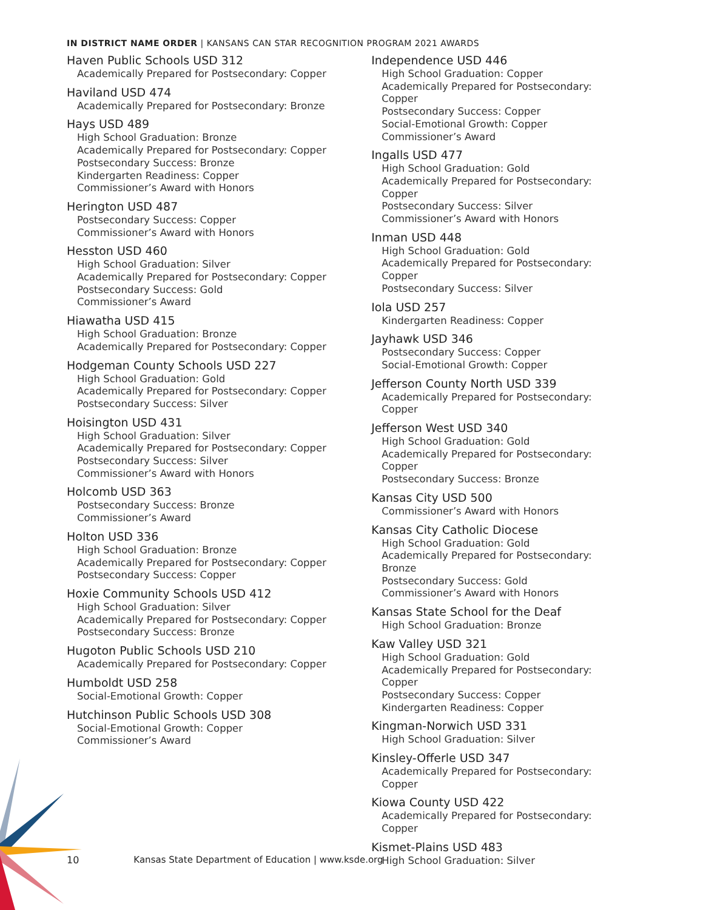IN DISTRICT NAME ORDER | KANSANS CAN STAR RECOGNITION PROGRAM 2021 AWARDS
Haven Public Schools USD 312
Academically Prepared for Postsecondary: Copper
Haviland USD 474
Academically Prepared for Postsecondary: Bronze
Hays USD 489
High School Graduation: Bronze
Academically Prepared for Postsecondary: Copper
Postsecondary Success: Bronze
Kindergarten Readiness: Copper
Commissioner’s Award with Honors
Herington USD 487
Postsecondary Success: Copper
Commissioner’s Award with Honors
Hesston USD 460
High School Graduation: Silver
Academically Prepared for Postsecondary: Copper
Postsecondary Success: Gold
Commissioner’s Award
Hiawatha USD 415
High School Graduation: Bronze
Academically Prepared for Postsecondary: Copper
Hodgeman County Schools USD 227
High School Graduation: Gold
Academically Prepared for Postsecondary: Copper
Postsecondary Success: Silver
Hoisington USD 431
High School Graduation: Silver
Academically Prepared for Postsecondary: Copper
Postsecondary Success: Silver
Commissioner’s Award with Honors
Holcomb USD 363
Postsecondary Success: Bronze
Commissioner’s Award
Holton USD 336
High School Graduation: Bronze
Academically Prepared for Postsecondary: Copper
Postsecondary Success: Copper
Hoxie Community Schools USD 412
High School Graduation: Silver
Academically Prepared for Postsecondary: Copper
Postsecondary Success: Bronze
Hugoton Public Schools USD 210
Academically Prepared for Postsecondary: Copper
Humboldt USD 258
Social-Emotional Growth: Copper
Hutchinson Public Schools USD 308
Social-Emotional Growth: Copper
Commissioner’s Award
Independence USD 446
High School Graduation: Copper
Academically Prepared for Postsecondary: Copper
Postsecondary Success: Copper
Social-Emotional Growth: Copper
Commissioner’s Award
Ingalls USD 477
High School Graduation: Gold
Academically Prepared for Postsecondary: Copper
Postsecondary Success: Silver
Commissioner’s Award with Honors
Inman USD 448
High School Graduation: Gold
Academically Prepared for Postsecondary: Copper
Postsecondary Success: Silver
Iola USD 257
Kindergarten Readiness: Copper
Jayhawk USD 346
Postsecondary Success: Copper
Social-Emotional Growth: Copper
Jefferson County North USD 339
Academically Prepared for Postsecondary: Copper
Jefferson West USD 340
High School Graduation: Gold
Academically Prepared for Postsecondary: Copper
Postsecondary Success: Bronze
Kansas City USD 500
Commissioner’s Award with Honors
Kansas City Catholic Diocese
High School Graduation: Gold
Academically Prepared for Postsecondary: Bronze
Postsecondary Success: Gold
Commissioner’s Award with Honors
Kansas State School for the Deaf
High School Graduation: Bronze
Kaw Valley USD 321
High School Graduation: Gold
Academically Prepared for Postsecondary: Copper
Postsecondary Success: Copper
Kindergarten Readiness: Copper
Kingman-Norwich USD 331
High School Graduation: Silver
Kinsley-Offerle USD 347
Academically Prepared for Postsecondary: Copper
Kiowa County USD 422
Academically Prepared for Postsecondary: Copper
Kismet-Plains USD 483
High School Graduation: Silver
10 Kansas State Department of Education | www.ksde.org